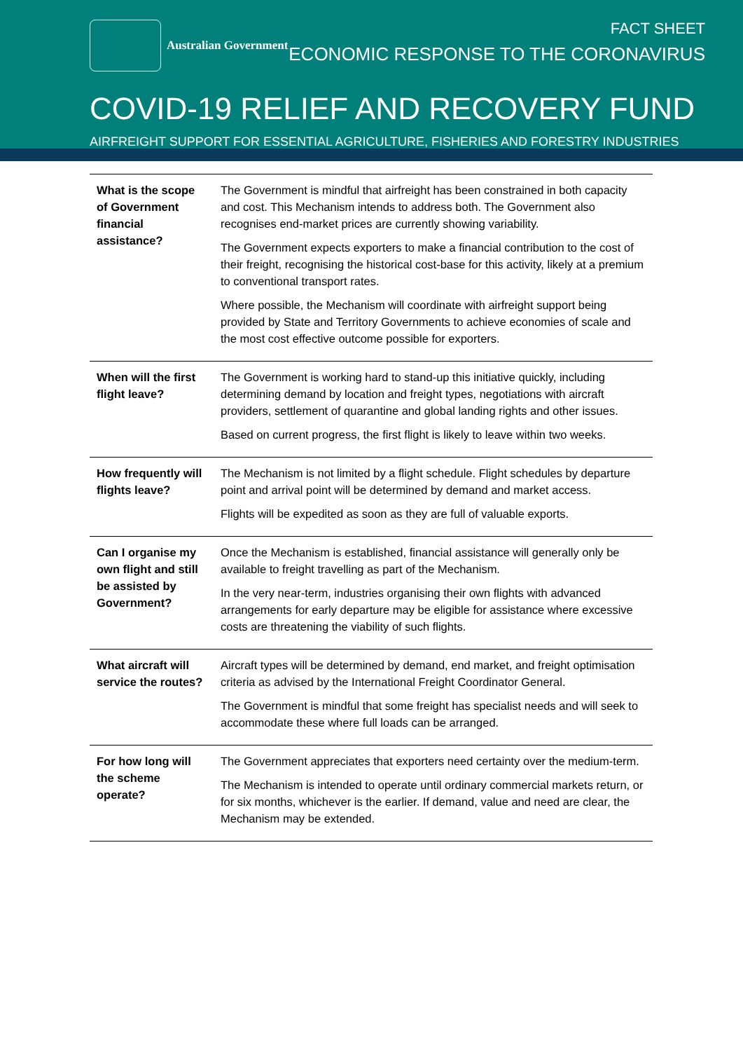Australian Government
FACT SHEET
ECONOMIC RESPONSE TO THE CORONAVIRUS
COVID-19 RELIEF AND RECOVERY FUND
AIRFREIGHT SUPPORT FOR ESSENTIAL AGRICULTURE, FISHERIES AND FORESTRY INDUSTRIES
| What is the scope of Government financial assistance? | The Government is mindful that airfreight has been constrained in both capacity and cost. This Mechanism intends to address both. The Government also recognises end-market prices are currently showing variability. The Government expects exporters to make a financial contribution to the cost of their freight, recognising the historical cost-base for this activity, likely at a premium to conventional transport rates. Where possible, the Mechanism will coordinate with airfreight support being provided by State and Territory Governments to achieve economies of scale and the most cost effective outcome possible for exporters. |
| When will the first flight leave? | The Government is working hard to stand-up this initiative quickly, including determining demand by location and freight types, negotiations with aircraft providers, settlement of quarantine and global landing rights and other issues. Based on current progress, the first flight is likely to leave within two weeks. |
| How frequently will flights leave? | The Mechanism is not limited by a flight schedule. Flight schedules by departure point and arrival point will be determined by demand and market access. Flights will be expedited as soon as they are full of valuable exports. |
| Can I organise my own flight and still be assisted by Government? | Once the Mechanism is established, financial assistance will generally only be available to freight travelling as part of the Mechanism. In the very near-term, industries organising their own flights with advanced arrangements for early departure may be eligible for assistance where excessive costs are threatening the viability of such flights. |
| What aircraft will service the routes? | Aircraft types will be determined by demand, end market, and freight optimisation criteria as advised by the International Freight Coordinator General. The Government is mindful that some freight has specialist needs and will seek to accommodate these where full loads can be arranged. |
| For how long will the scheme operate? | The Government appreciates that exporters need certainty over the medium-term. The Mechanism is intended to operate until ordinary commercial markets return, or for six months, whichever is the earlier. If demand, value and need are clear, the Mechanism may be extended. |